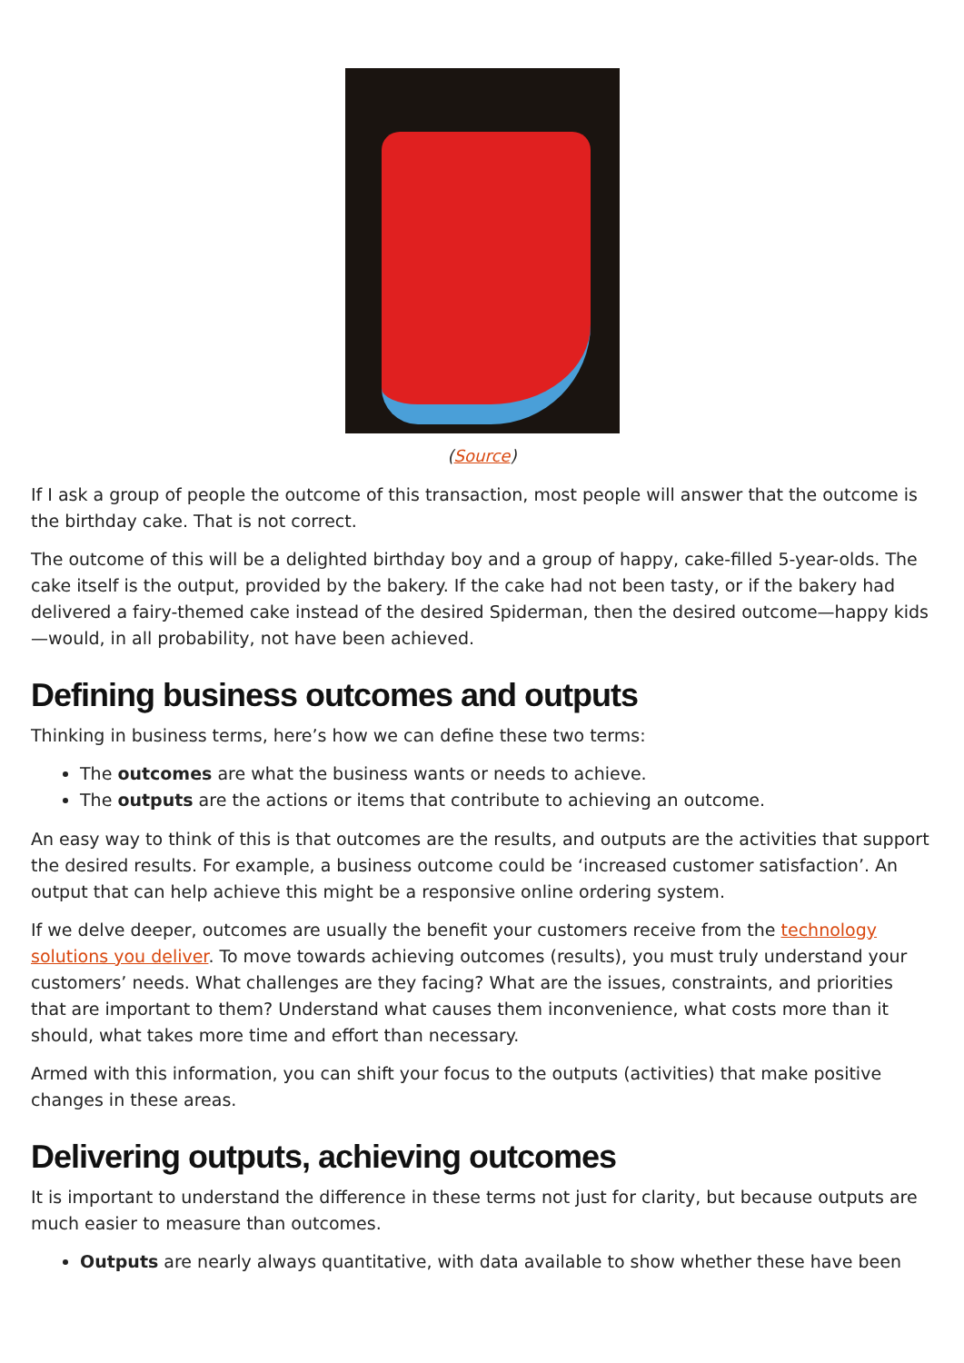(Source)
If I ask a group of people the outcome of this transaction, most people will answer that the outcome is the birthday cake. That is not correct.
The outcome of this will be a delighted birthday boy and a group of happy, cake-filled 5-year-olds. The cake itself is the output, provided by the bakery. If the cake had not been tasty, or if the bakery had delivered a fairy-themed cake instead of the desired Spiderman, then the desired outcome—happy kids—would, in all probability, not have been achieved.
Defining business outcomes and outputs
Thinking in business terms, here’s how we can define these two terms:
The outcomes are what the business wants or needs to achieve.
The outputs are the actions or items that contribute to achieving an outcome.
An easy way to think of this is that outcomes are the results, and outputs are the activities that support the desired results. For example, a business outcome could be ‘increased customer satisfaction’. An output that can help achieve this might be a responsive online ordering system.
If we delve deeper, outcomes are usually the benefit your customers receive from the technology solutions you deliver. To move towards achieving outcomes (results), you must truly understand your customers’ needs. What challenges are they facing? What are the issues, constraints, and priorities that are important to them? Understand what causes them inconvenience, what costs more than it should, what takes more time and effort than necessary.
Armed with this information, you can shift your focus to the outputs (activities) that make positive changes in these areas.
Delivering outputs, achieving outcomes
It is important to understand the difference in these terms not just for clarity, but because outputs are much easier to measure than outcomes.
Outputs are nearly always quantitative, with data available to show whether these have been